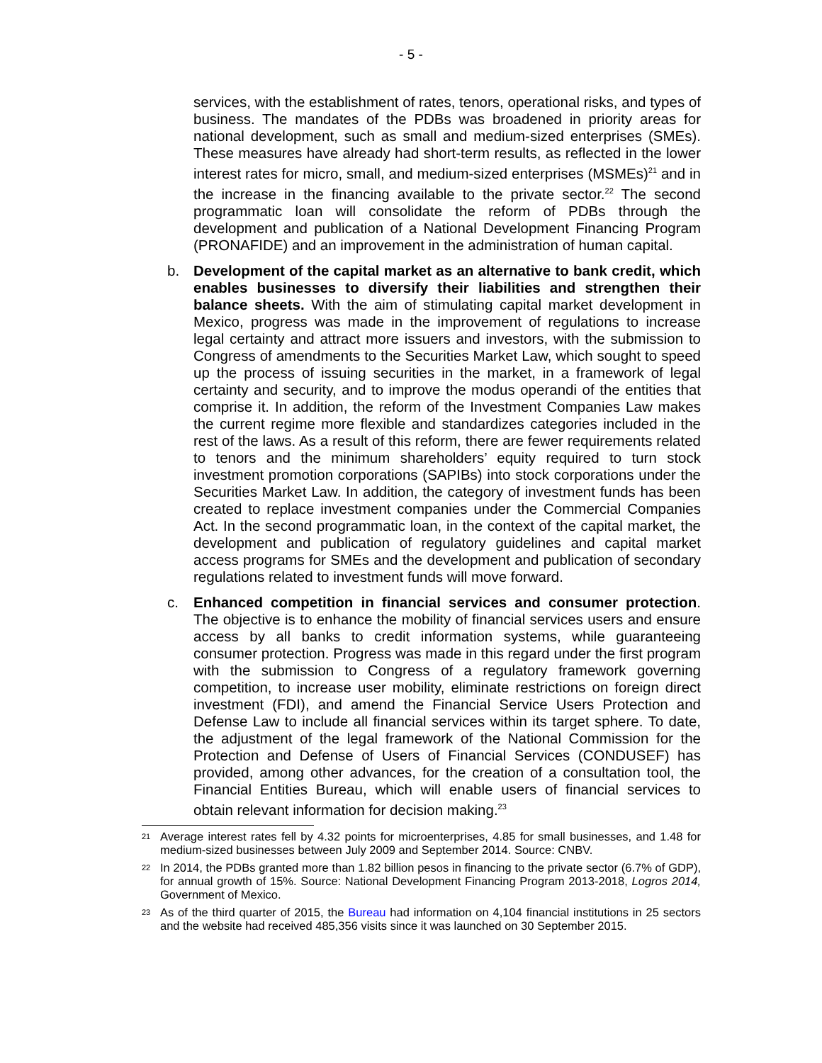- 5 -
services, with the establishment of rates, tenors, operational risks, and types of business. The mandates of the PDBs was broadened in priority areas for national development, such as small and medium-sized enterprises (SMEs). These measures have already had short-term results, as reflected in the lower interest rates for micro, small, and medium-sized enterprises (MSMEs)<sup>21</sup> and in the increase in the financing available to the private sector.<sup>22</sup> The second programmatic loan will consolidate the reform of PDBs through the development and publication of a National Development Financing Program (PRONAFIDE) and an improvement in the administration of human capital.
b. Development of the capital market as an alternative to bank credit, which enables businesses to diversify their liabilities and strengthen their balance sheets. With the aim of stimulating capital market development in Mexico, progress was made in the improvement of regulations to increase legal certainty and attract more issuers and investors, with the submission to Congress of amendments to the Securities Market Law, which sought to speed up the process of issuing securities in the market, in a framework of legal certainty and security, and to improve the modus operandi of the entities that comprise it. In addition, the reform of the Investment Companies Law makes the current regime more flexible and standardizes categories included in the rest of the laws. As a result of this reform, there are fewer requirements related to tenors and the minimum shareholders’ equity required to turn stock investment promotion corporations (SAPIBs) into stock corporations under the Securities Market Law. In addition, the category of investment funds has been created to replace investment companies under the Commercial Companies Act. In the second programmatic loan, in the context of the capital market, the development and publication of regulatory guidelines and capital market access programs for SMEs and the development and publication of secondary regulations related to investment funds will move forward.
c. Enhanced competition in financial services and consumer protection. The objective is to enhance the mobility of financial services users and ensure access by all banks to credit information systems, while guaranteeing consumer protection. Progress was made in this regard under the first program with the submission to Congress of a regulatory framework governing competition, to increase user mobility, eliminate restrictions on foreign direct investment (FDI), and amend the Financial Service Users Protection and Defense Law to include all financial services within its target sphere. To date, the adjustment of the legal framework of the National Commission for the Protection and Defense of Users of Financial Services (CONDUSEF) has provided, among other advances, for the creation of a consultation tool, the Financial Entities Bureau, which will enable users of financial services to obtain relevant information for decision making.<sup>23</sup>
21
Average interest rates fell by 4.32 points for microenterprises, 4.85 for small businesses, and 1.48 for medium-sized businesses between July 2009 and September 2014. Source: CNBV.
22
In 2014, the PDBs granted more than 1.82 billion pesos in financing to the private sector (6.7% of GDP), for annual growth of 15%. Source: National Development Financing Program 2013-2018, Logros 2014, Government of Mexico.
23
As of the third quarter of 2015, the Bureau had information on 4,104 financial institutions in 25 sectors and the website had received 485,356 visits since it was launched on 30 September 2015.